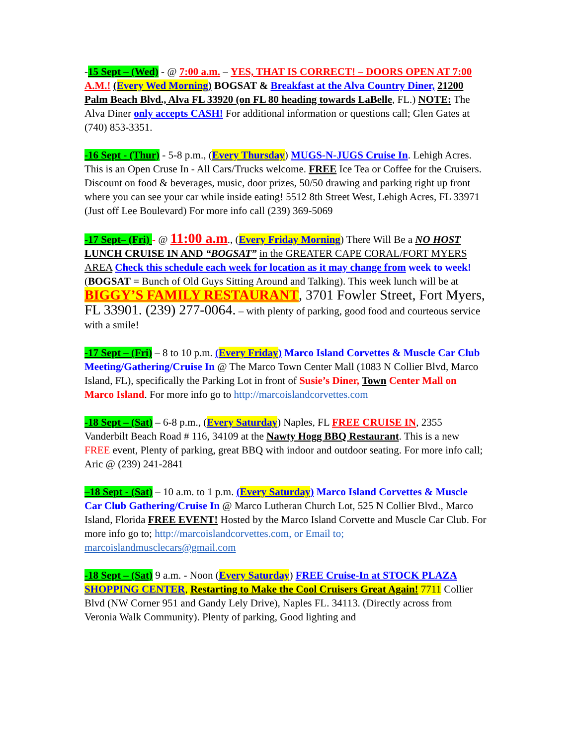-15 Sept – (Wed) - @ 7:00 a.m. – YES, THAT IS CORRECT! – DOORS OPEN AT 7:00 A.M.! (Every Wed Morning) BOGSAT & Breakfast at the Alva Country Diner, 21200 Palm Beach Blvd., Alva FL 33920 (on FL 80 heading towards LaBelle, FL.) NOTE: The Alva Diner only accepts CASH! For additional information or questions call; Glen Gates at (740) 853-3351.
-16 Sept - (Thur) - 5-8 p.m., (Every Thursday) MUGS-N-JUGS Cruise In. Lehigh Acres. This is an Open Cruse In - All Cars/Trucks welcome. FREE Ice Tea or Coffee for the Cruisers. Discount on food & beverages, music, door prizes, 50/50 drawing and parking right up front where you can see your car while inside eating! 5512 8th Street West, Lehigh Acres, FL 33971 (Just off Lee Boulevard) For more info call (239) 369-5069
-17 Sept– (Fri) - @ 11:00 a.m., (Every Friday Morning) There Will Be a NO HOST LUNCH CRUISE IN AND “BOGSAT” in the GREATER CAPE CORAL/FORT MYERS AREA Check this schedule each week for location as it may change from week to week! (BOGSAT = Bunch of Old Guys Sitting Around and Talking). This week lunch will be at BIGGY’S FAMILY RESTAURANT, 3701 Fowler Street, Fort Myers, FL 33901. (239) 277-0064. – with plenty of parking, good food and courteous service with a smile!
-17 Sept – (Fri) – 8 to 10 p.m. (Every Friday) Marco Island Corvettes & Muscle Car Club Meeting/Gathering/Cruise In @ The Marco Town Center Mall (1083 N Collier Blvd, Marco Island, FL), specifically the Parking Lot in front of Susie’s Diner, Town Center Mall on Marco Island. For more info go to http://marcoislandcorvettes.com
-18 Sept – (Sat) – 6-8 p.m., (Every Saturday) Naples, FL FREE CRUISE IN, 2355 Vanderbilt Beach Road # 116, 34109 at the Nawty Hogg BBQ Restaurant. This is a new FREE event, Plenty of parking, great BBQ with indoor and outdoor seating. For more info call; Aric @ (239) 241-2841
–18 Sept - (Sat) – 10 a.m. to 1 p.m. (Every Saturday) Marco Island Corvettes & Muscle Car Club Gathering/Cruise In @ Marco Lutheran Church Lot, 525 N Collier Blvd., Marco Island, Florida FREE EVENT! Hosted by the Marco Island Corvette and Muscle Car Club. For more info go to; http://marcoislandcorvettes.com, or Email to; marcoislandmusclecars@gmail.com
-18 Sept – (Sat) 9 a.m. - Noon (Every Saturday) FREE Cruise-In at STOCK PLAZA SHOPPING CENTER, Restarting to Make the Cool Cruisers Great Again! 7711 Collier Blvd (NW Corner 951 and Gandy Lely Drive), Naples FL. 34113. (Directly across from Veronia Walk Community). Plenty of parking, Good lighting and